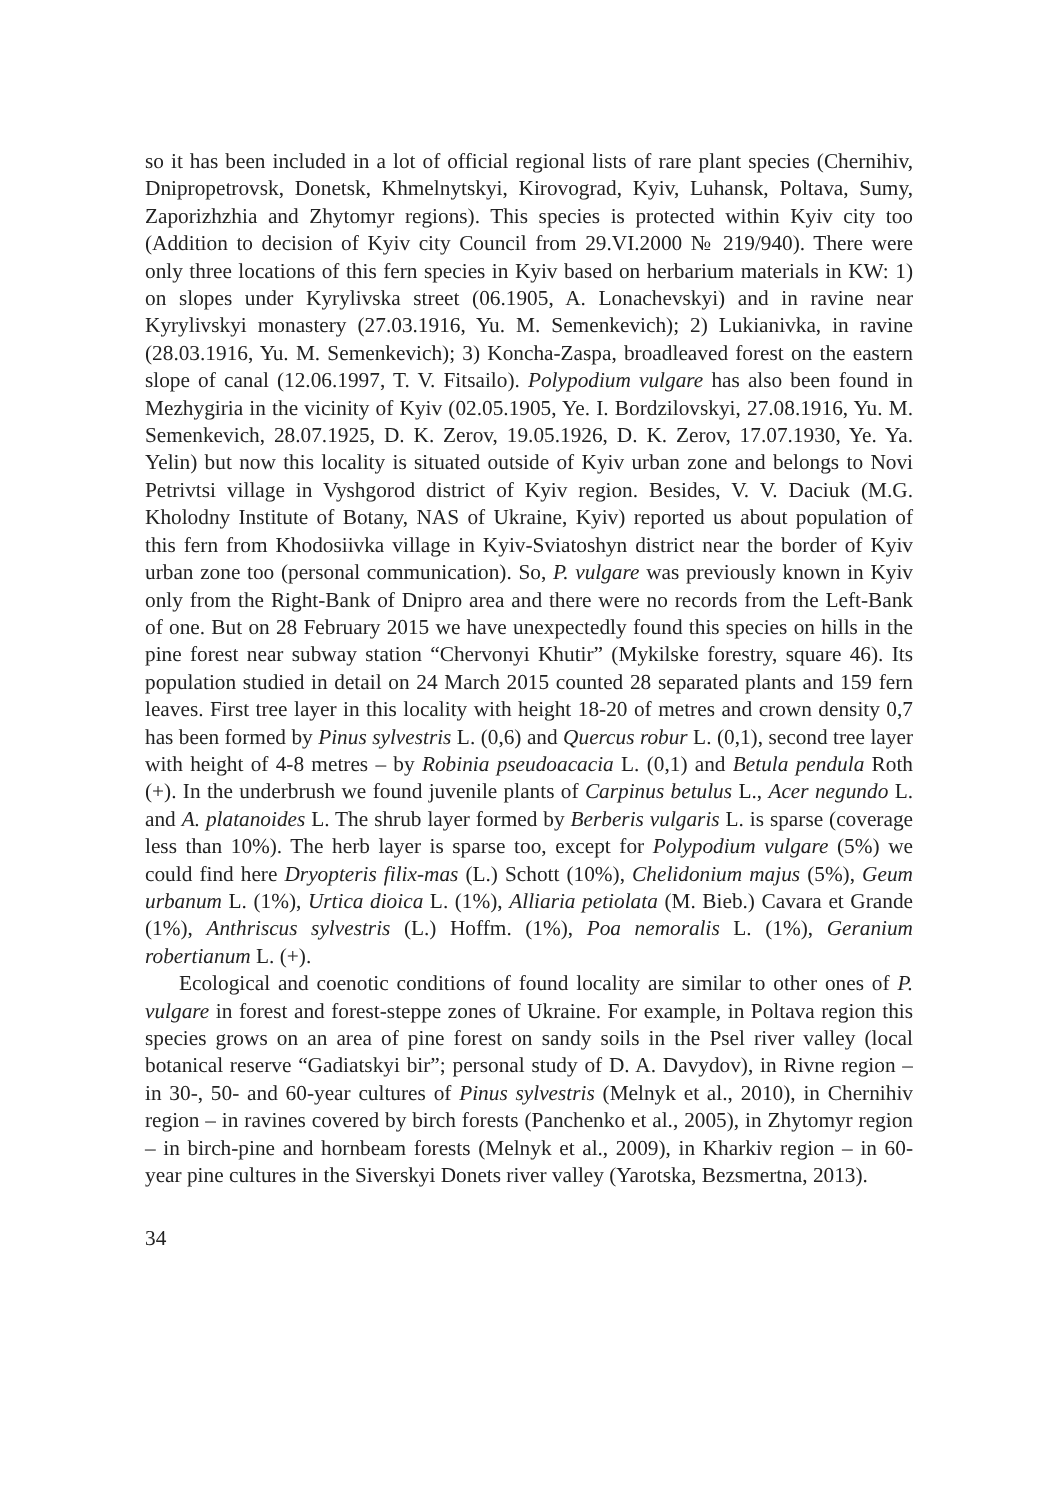so it has been included in a lot of official regional lists of rare plant species (Chernihiv, Dnipropetrovsk, Donetsk, Khmelnytskyi, Kirovograd, Kyiv, Luhansk, Poltava, Sumy, Zaporizhzhia and Zhytomyr regions). This species is protected within Kyiv city too (Addition to decision of Kyiv city Council from 29.VI.2000 № 219/940). There were only three locations of this fern species in Kyiv based on herbarium materials in KW: 1) on slopes under Kyrylivska street (06.1905, A. Lonachevskyi) and in ravine near Kyrylivskyi monastery (27.03.1916, Yu. M. Semenkevich); 2) Lukianivka, in ravine (28.03.1916, Yu. M. Semenkevich); 3) Koncha-Zaspa, broadleaved forest on the eastern slope of canal (12.06.1997, T. V. Fitsailo). Polypodium vulgare has also been found in Mezhygiria in the vicinity of Kyiv (02.05.1905, Ye. I. Bordzilovskyi, 27.08.1916, Yu. M. Semenkevich, 28.07.1925, D. K. Zerov, 19.05.1926, D. K. Zerov, 17.07.1930, Ye. Ya. Yelin) but now this locality is situated outside of Kyiv urban zone and belongs to Novi Petrivtsi village in Vyshgorod district of Kyiv region. Besides, V. V. Daciuk (M.G. Kholodny Institute of Botany, NAS of Ukraine, Kyiv) reported us about population of this fern from Khodosiivka village in Kyiv-Sviatoshyn district near the border of Kyiv urban zone too (personal communication). So, P. vulgare was previously known in Kyiv only from the Right-Bank of Dnipro area and there were no records from the Left-Bank of one. But on 28 February 2015 we have unexpectedly found this species on hills in the pine forest near subway station “Chervonyi Khutir” (Mykilske forestry, square 46). Its population studied in detail on 24 March 2015 counted 28 separated plants and 159 fern leaves. First tree layer in this locality with height 18-20 of metres and crown density 0,7 has been formed by Pinus sylvestris L. (0,6) and Quercus robur L. (0,1), second tree layer with height of 4-8 metres – by Robinia pseudoacacia L. (0,1) and Betula pendula Roth (+). In the underbrush we found juvenile plants of Carpinus betulus L., Acer negundo L. and A. platanoides L. The shrub layer formed by Berberis vulgaris L. is sparse (coverage less than 10%). The herb layer is sparse too, except for Polypodium vulgare (5%) we could find here Dryopteris filix-mas (L.) Schott (10%), Chelidonium majus (5%), Geum urbanum L. (1%), Urtica dioica L. (1%), Alliaria petiolata (M. Bieb.) Cavara et Grande (1%), Anthriscus sylvestris (L.) Hoffm. (1%), Poa nemoralis L. (1%), Geranium robertianum L. (+).
Ecological and coenotic conditions of found locality are similar to other ones of P. vulgare in forest and forest-steppe zones of Ukraine. For example, in Poltava region this species grows on an area of pine forest on sandy soils in the Psel river valley (local botanical reserve “Gadiatskyi bir”; personal study of D. A. Davydov), in Rivne region – in 30-, 50- and 60-year cultures of Pinus sylvestris (Melnyk et al., 2010), in Chernihiv region – in ravines covered by birch forests (Panchenko et al., 2005), in Zhytomyr region – in birch-pine and hornbeam forests (Melnyk et al., 2009), in Kharkiv region – in 60-year pine cultures in the Siverskyi Donets river valley (Yarotska, Bezsmertna, 2013).
34